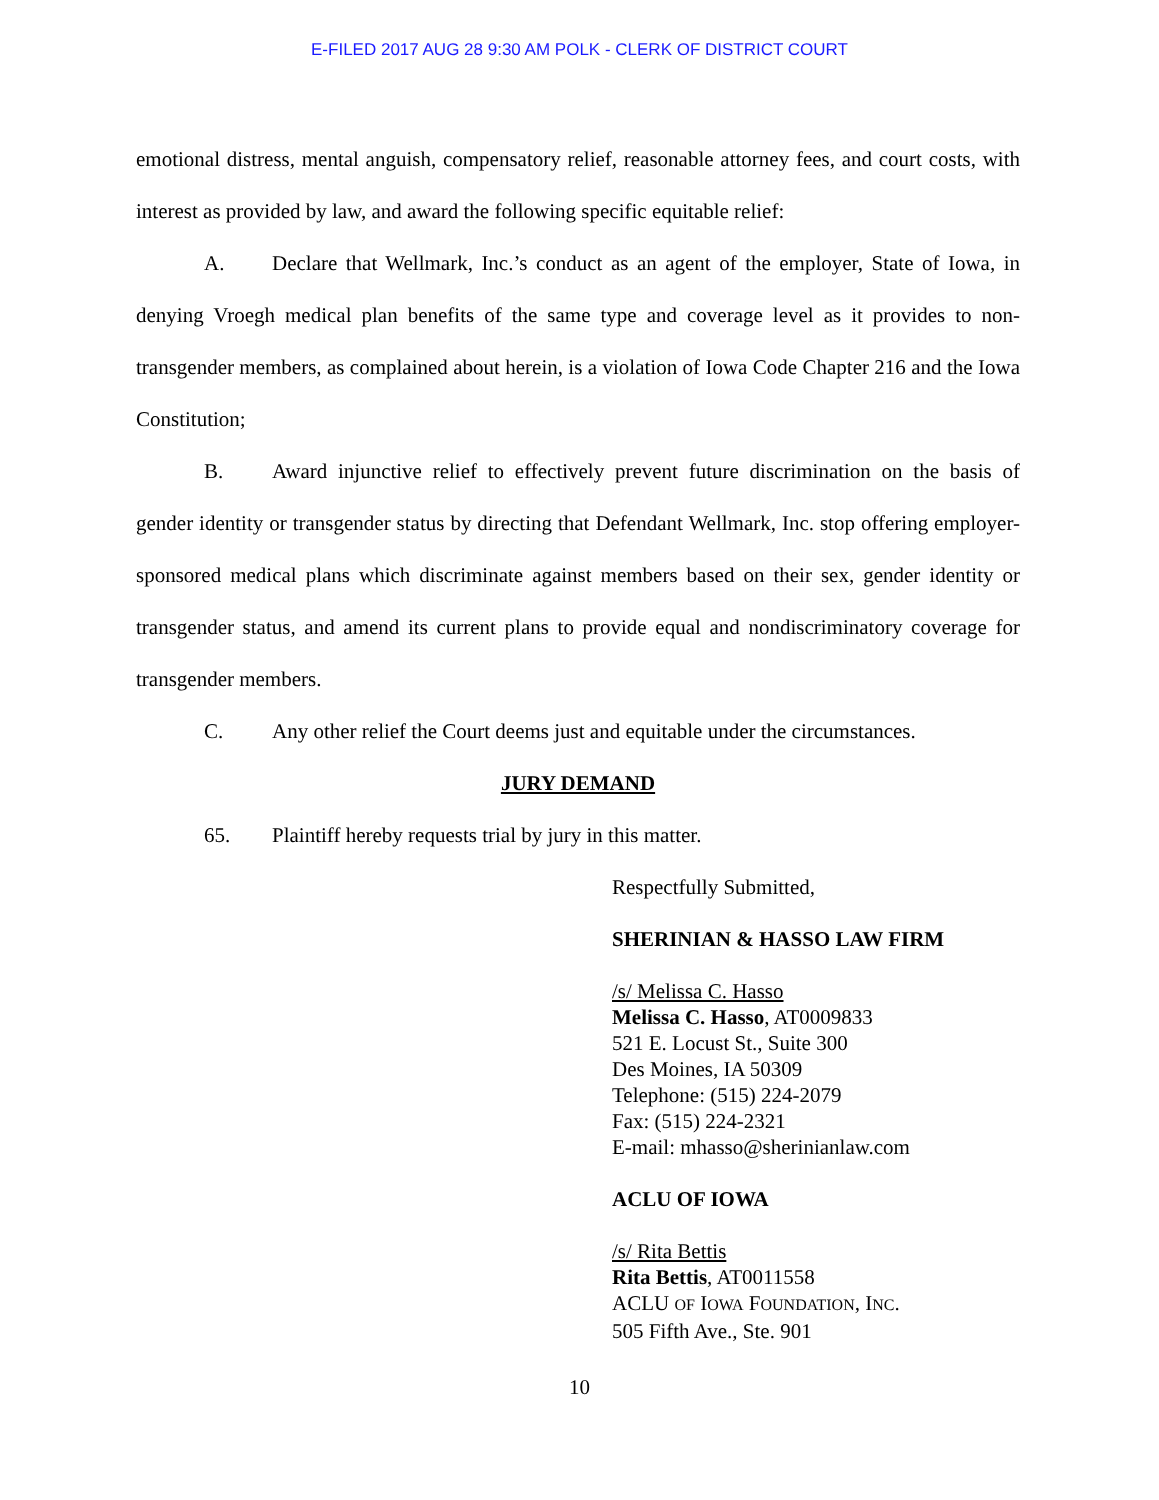E-FILED 2017 AUG 28 9:30 AM POLK - CLERK OF DISTRICT COURT
emotional distress, mental anguish, compensatory relief, reasonable attorney fees, and court costs, with interest as provided by law, and award the following specific equitable relief:
A. Declare that Wellmark, Inc.’s conduct as an agent of the employer, State of Iowa, in denying Vroegh medical plan benefits of the same type and coverage level as it provides to non-transgender members, as complained about herein, is a violation of Iowa Code Chapter 216 and the Iowa Constitution;
B. Award injunctive relief to effectively prevent future discrimination on the basis of gender identity or transgender status by directing that Defendant Wellmark, Inc. stop offering employer-sponsored medical plans which discriminate against members based on their sex, gender identity or transgender status, and amend its current plans to provide equal and nondiscriminatory coverage for transgender members.
C. Any other relief the Court deems just and equitable under the circumstances.
JURY DEMAND
65. Plaintiff hereby requests trial by jury in this matter.
Respectfully Submitted,
SHERINIAN & HASSO LAW FIRM
/s/ Melissa C. Hasso
Melissa C. Hasso, AT0009833
521 E. Locust St., Suite 300
Des Moines, IA 50309
Telephone: (515) 224-2079
Fax: (515) 224-2321
E-mail: mhasso@sherinianlaw.com
ACLU OF IOWA
/s/ Rita Bettis
Rita Bettis, AT0011558
ACLU OF IOWA FOUNDATION, INC.
505 Fifth Ave., Ste. 901
10